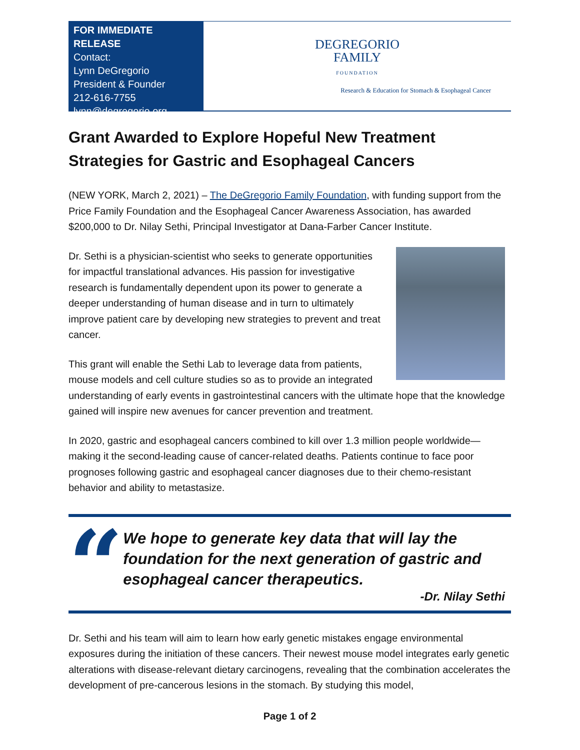FOR IMMEDIATE RELEASE
Contact:
Lynn DeGregorio
President & Founder
212-616-7755
lynn@degregorio.org
DEGREGORIO
FAMILY
FOUNDATION
Research & Education for Stomach & Esophageal Cancer
Grant Awarded to Explore Hopeful New Treatment Strategies for Gastric and Esophageal Cancers
(NEW YORK, March 2, 2021) – The DeGregorio Family Foundation, with funding support from the Price Family Foundation and the Esophageal Cancer Awareness Association, has awarded $200,000 to Dr. Nilay Sethi, Principal Investigator at Dana-Farber Cancer Institute.
Dr. Sethi is a physician-scientist who seeks to generate opportunities for impactful translational advances. His passion for investigative research is fundamentally dependent upon its power to generate a deeper understanding of human disease and in turn to ultimately improve patient care by developing new strategies to prevent and treat cancer.
This grant will enable the Sethi Lab to leverage data from patients, mouse models and cell culture studies so as to provide an integrated understanding of early events in gastrointestinal cancers with the ultimate hope that the knowledge gained will inspire new avenues for cancer prevention and treatment.
In 2020, gastric and esophageal cancers combined to kill over 1.3 million people worldwide—making it the second-leading cause of cancer-related deaths. Patients continue to face poor prognoses following gastric and esophageal cancer diagnoses due to their chemo-resistant behavior and ability to metastasize.
“
We hope to generate key data that will lay the foundation for the next generation of gastric and esophageal cancer therapeutics.
-Dr. Nilay Sethi
Dr. Sethi and his team will aim to learn how early genetic mistakes engage environmental exposures during the initiation of these cancers. Their newest mouse model integrates early genetic alterations with disease-relevant dietary carcinogens, revealing that the combination accelerates the development of pre-cancerous lesions in the stomach. By studying this model,
Page 1 of 2